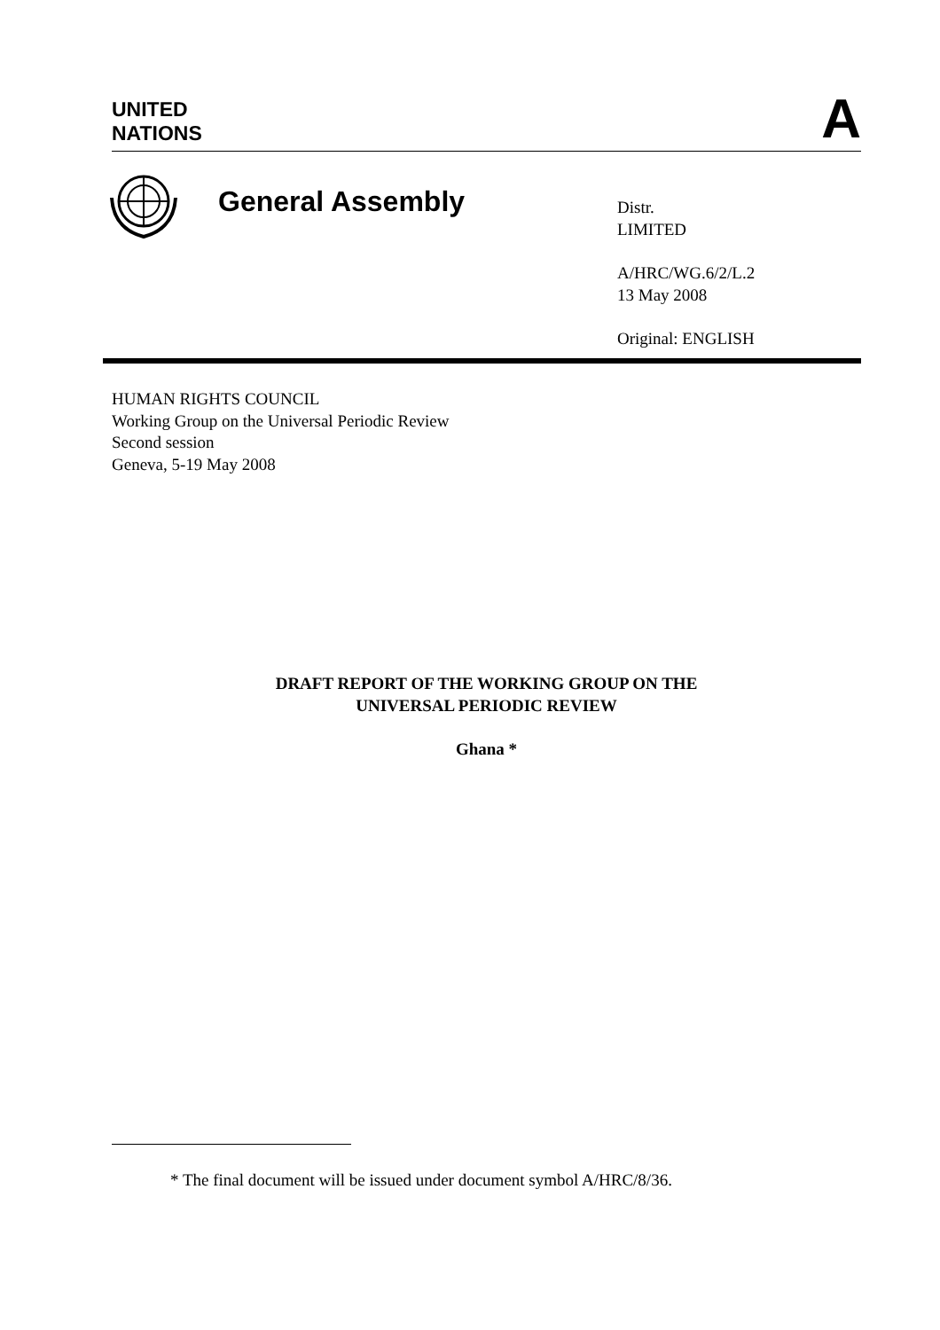UNITED
NATIONS
A
General Assembly
Distr.
LIMITED
A/HRC/WG.6/2/L.2
13 May 2008
Original: ENGLISH
HUMAN RIGHTS COUNCIL
Working Group on the Universal Periodic Review
Second session
Geneva, 5-19 May 2008
DRAFT REPORT OF THE WORKING GROUP ON THE
UNIVERSAL PERIODIC REVIEW
Ghana *
* The final document will be issued under document symbol A/HRC/8/36.